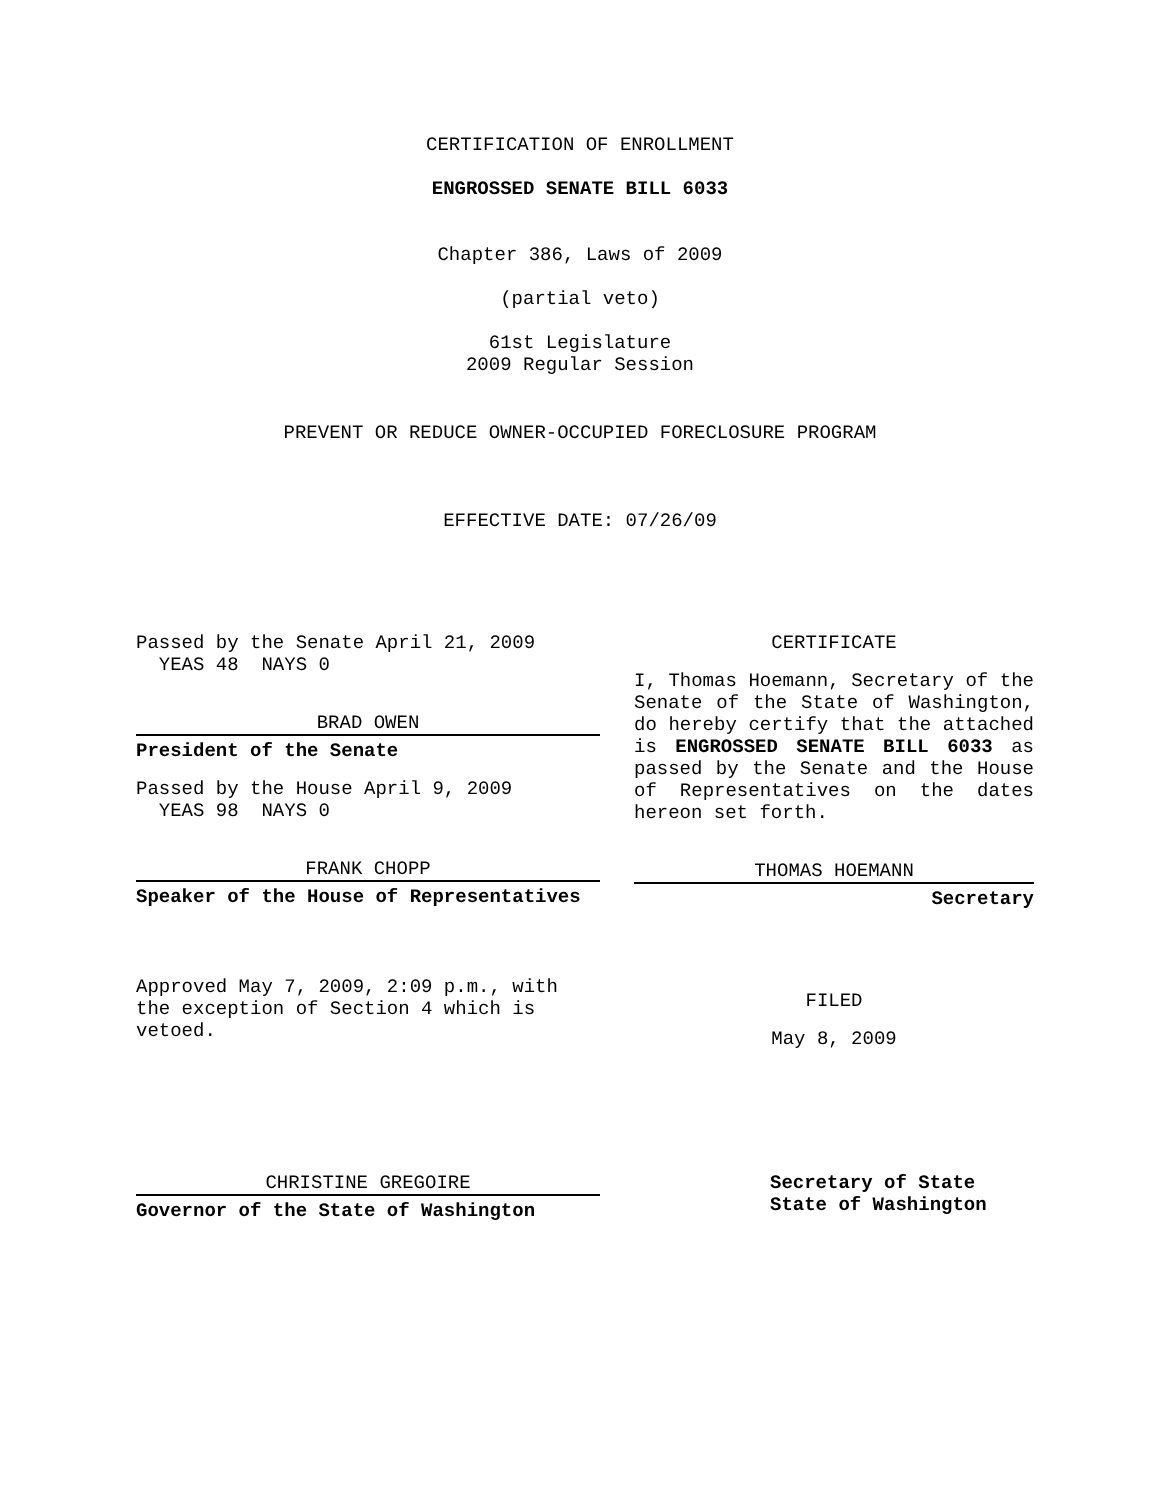CERTIFICATION OF ENROLLMENT
ENGROSSED SENATE BILL 6033
Chapter 386, Laws of 2009
(partial veto)
61st Legislature
2009 Regular Session
PREVENT OR REDUCE OWNER-OCCUPIED FORECLOSURE PROGRAM
EFFECTIVE DATE: 07/26/09
Passed by the Senate April 21, 2009
YEAS 48 NAYS 0
BRAD OWEN
President of the Senate
Passed by the House April 9, 2009
YEAS 98 NAYS 0
FRANK CHOPP
Speaker of the House of Representatives
Approved May 7, 2009, 2:09 p.m., with the exception of Section 4 which is vetoed.
CHRISTINE GREGOIRE
Governor of the State of Washington
CERTIFICATE
I, Thomas Hoemann, Secretary of the Senate of the State of Washington, do hereby certify that the attached is ENGROSSED SENATE BILL 6033 as passed by the Senate and the House of Representatives on the dates hereon set forth.
THOMAS HOEMANN
Secretary
FILED
May 8, 2009
Secretary of State
State of Washington